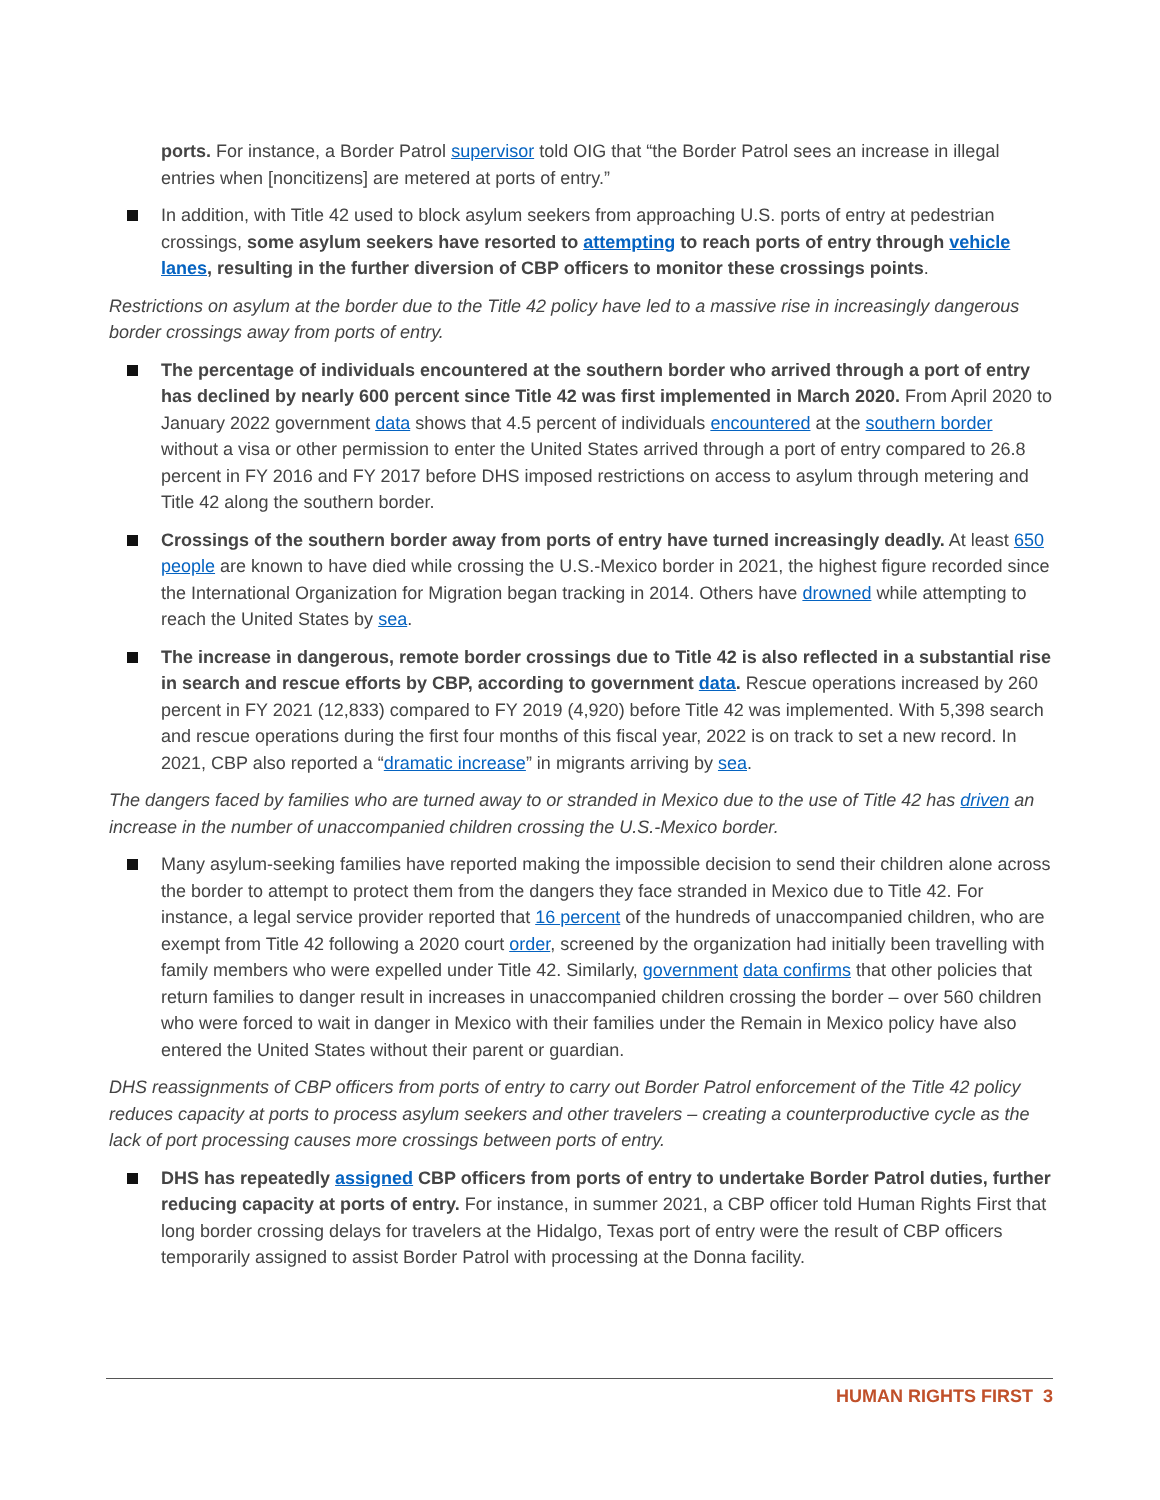ports. For instance, a Border Patrol supervisor told OIG that “the Border Patrol sees an increase in illegal entries when [noncitizens] are metered at ports of entry.”
In addition, with Title 42 used to block asylum seekers from approaching U.S. ports of entry at pedestrian crossings, some asylum seekers have resorted to attempting to reach ports of entry through vehicle lanes, resulting in the further diversion of CBP officers to monitor these crossings points.
Restrictions on asylum at the border due to the Title 42 policy have led to a massive rise in increasingly dangerous border crossings away from ports of entry.
The percentage of individuals encountered at the southern border who arrived through a port of entry has declined by nearly 600 percent since Title 42 was first implemented in March 2020. From April 2020 to January 2022 government data shows that 4.5 percent of individuals encountered at the southern border without a visa or other permission to enter the United States arrived through a port of entry compared to 26.8 percent in FY 2016 and FY 2017 before DHS imposed restrictions on access to asylum through metering and Title 42 along the southern border.
Crossings of the southern border away from ports of entry have turned increasingly deadly. At least 650 people are known to have died while crossing the U.S.-Mexico border in 2021, the highest figure recorded since the International Organization for Migration began tracking in 2014. Others have drowned while attempting to reach the United States by sea.
The increase in dangerous, remote border crossings due to Title 42 is also reflected in a substantial rise in search and rescue efforts by CBP, according to government data. Rescue operations increased by 260 percent in FY 2021 (12,833) compared to FY 2019 (4,920) before Title 42 was implemented. With 5,398 search and rescue operations during the first four months of this fiscal year, 2022 is on track to set a new record. In 2021, CBP also reported a “dramatic increase” in migrants arriving by sea.
The dangers faced by families who are turned away to or stranded in Mexico due to the use of Title 42 has driven an increase in the number of unaccompanied children crossing the U.S.-Mexico border.
Many asylum-seeking families have reported making the impossible decision to send their children alone across the border to attempt to protect them from the dangers they face stranded in Mexico due to Title 42. For instance, a legal service provider reported that 16 percent of the hundreds of unaccompanied children, who are exempt from Title 42 following a 2020 court order, screened by the organization had initially been travelling with family members who were expelled under Title 42. Similarly, government data confirms that other policies that return families to danger result in increases in unaccompanied children crossing the border – over 560 children who were forced to wait in danger in Mexico with their families under the Remain in Mexico policy have also entered the United States without their parent or guardian.
DHS reassignments of CBP officers from ports of entry to carry out Border Patrol enforcement of the Title 42 policy reduces capacity at ports to process asylum seekers and other travelers – creating a counterproductive cycle as the lack of port processing causes more crossings between ports of entry.
DHS has repeatedly assigned CBP officers from ports of entry to undertake Border Patrol duties, further reducing capacity at ports of entry. For instance, in summer 2021, a CBP officer told Human Rights First that long border crossing delays for travelers at the Hidalgo, Texas port of entry were the result of CBP officers temporarily assigned to assist Border Patrol with processing at the Donna facility.
HUMAN RIGHTS FIRST 3